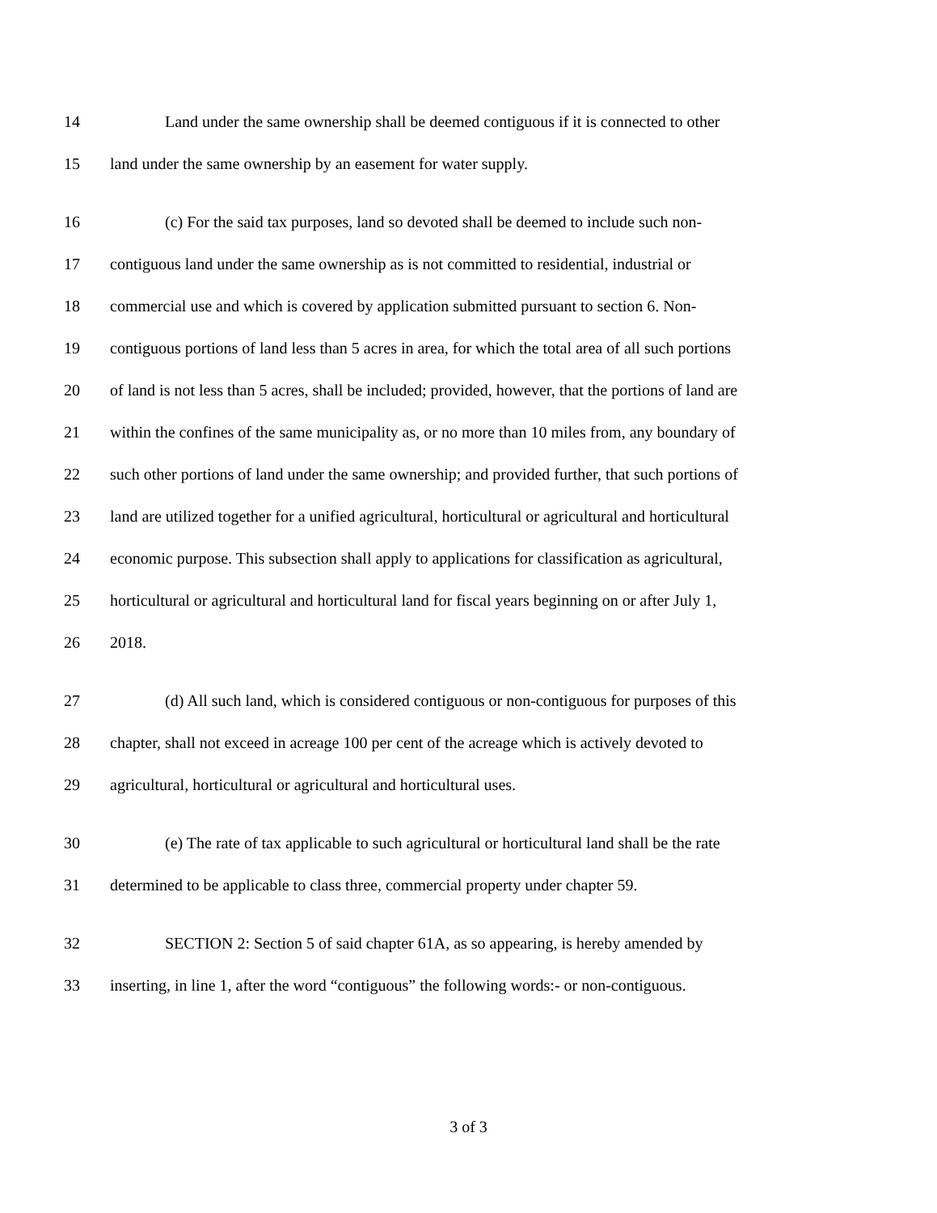14 Land under the same ownership shall be deemed contiguous if it is connected to other
15 land under the same ownership by an easement for water supply.
16 (c) For the said tax purposes, land so devoted shall be deemed to include such non-
17 contiguous land under the same ownership as is not committed to residential, industrial or
18 commercial use and which is covered by application submitted pursuant to section 6. Non-
19 contiguous portions of land less than 5 acres in area, for which the total area of all such portions
20 of land is not less than 5 acres, shall be included; provided, however, that the portions of land are
21 within the confines of the same municipality as, or no more than 10 miles from, any boundary of
22 such other portions of land under the same ownership; and provided further, that such portions of
23 land are utilized together for a unified agricultural, horticultural or agricultural and horticultural
24 economic purpose. This subsection shall apply to applications for classification as agricultural,
25 horticultural or agricultural and horticultural land for fiscal years beginning on or after July 1,
26 2018.
27 (d) All such land, which is considered contiguous or non-contiguous for purposes of this
28 chapter, shall not exceed in acreage 100 per cent of the acreage which is actively devoted to
29 agricultural, horticultural or agricultural and horticultural uses.
30 (e) The rate of tax applicable to such agricultural or horticultural land shall be the rate
31 determined to be applicable to class three, commercial property under chapter 59.
32 SECTION 2: Section 5 of said chapter 61A, as so appearing, is hereby amended by
33 inserting, in line 1, after the word “contiguous” the following words:- or non-contiguous.
3 of 3